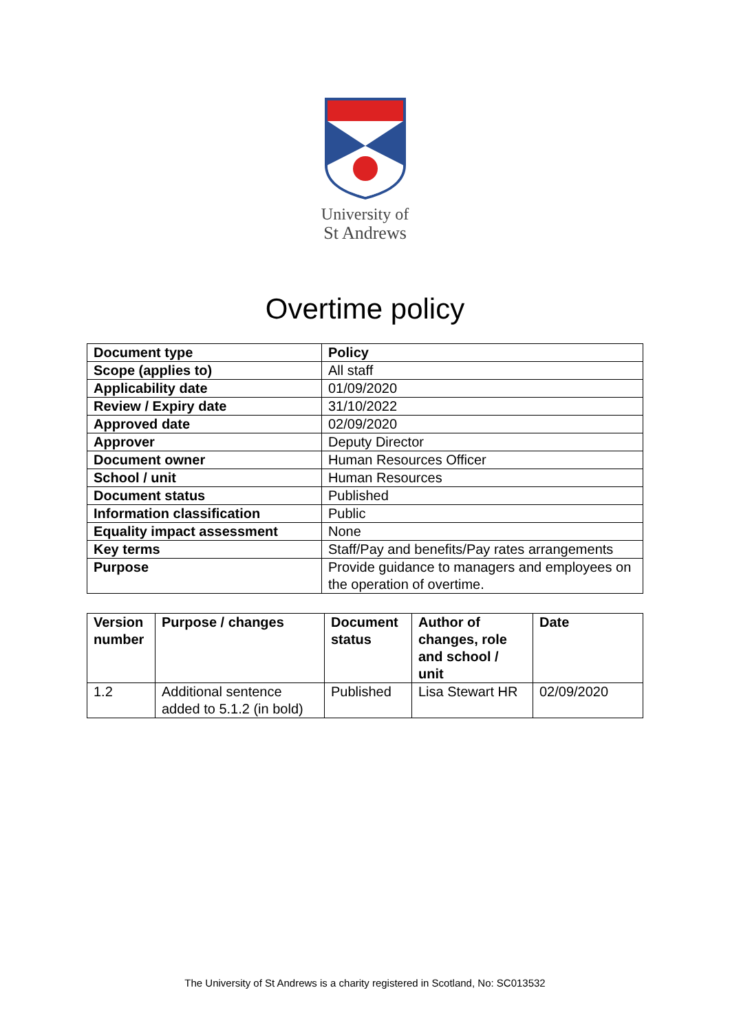University of
St Andrews
Overtime policy
| Document type | Policy |
| Scope (applies to) | All staff |
| Applicability date | 01/09/2020 |
| Review / Expiry date | 31/10/2022 |
| Approved date | 02/09/2020 |
| Approver | Deputy Director |
| Document owner | Human Resources Officer |
| School / unit | Human Resources |
| Document status | Published |
| Information classification | Public |
| Equality impact assessment | None |
| Key terms | Staff/Pay and benefits/Pay rates arrangements |
| Purpose | Provide guidance to managers and employees on the operation of overtime. |
| Version number | Purpose / changes | Document status | Author of changes, role and school / unit | Date |
| --- | --- | --- | --- | --- |
| 1.2 | Additional sentence added to 5.1.2 (in bold) | Published | Lisa Stewart HR | 02/09/2020 |
The University of St Andrews is a charity registered in Scotland, No: SC013532